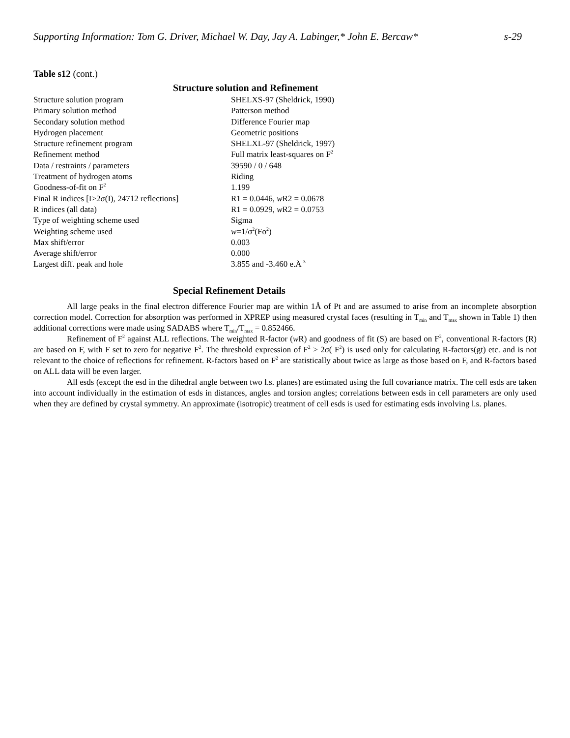Supporting Information: Tom G. Driver, Michael W. Day, Jay A. Labinger,* John E. Bercaw* s-29
Table s12 (cont.)
Structure solution and Refinement
| Structure solution program | SHELXS-97 (Sheldrick, 1990) |
| Primary solution method | Patterson method |
| Secondary solution method | Difference Fourier map |
| Hydrogen placement | Geometric positions |
| Structure refinement program | SHELXL-97 (Sheldrick, 1997) |
| Refinement method | Full matrix least-squares on F<sup>2</sup> |
| Data / restraints / parameters | 39590 / 0 / 648 |
| Treatment of hydrogen atoms | Riding |
| Goodness-of-fit on F<sup>2</sup> | 1.199 |
| Final R indices [I>2σ(I), 24712 reflections] | R1 = 0.0446, w R2 = 0.0678 |
| R indices (all data) | R1 = 0.0929, w R2 = 0.0753 |
| Type of weighting scheme used | Sigma |
| Weighting scheme used | w =1/σ<sup>2</sup>(Fo<sup>2</sup>) |
| Max shift/error | 0.003 |
| Average shift/error | 0.000 |
| Largest diff. peak and hole | 3.855 and -3.460 e.Å<sup>-3</sup> |
Special Refinement Details
All large peaks in the final electron difference Fourier map are within 1Å of Pt and are assumed to arise from an incomplete absorption correction model. Correction for absorption was performed in XPREP using measured crystal faces (resulting in T<sub>min</sub> and T<sub>max</sub> shown in Table 1) then additional corrections were made using SADABS where T<sub>min</sub>/T<sub>max</sub> = 0.852466.
Refinement of F<sup>2</sup> against ALL reflections. The weighted R-factor (w R) and goodness of fit (S) are based on F<sup>2</sup>, conventional R-factors (R) are based on F, with F set to zero for negative F<sup>2</sup>. The threshold expression of F<sup>2</sup> > 2σ( F<sup>2</sup>) is used only for calculating R-factors(gt) etc. and is not relevant to the choice of reflections for refinement. R-factors based on F<sup>2</sup> are statistically about twice as large as those based on F, and R-factors based on ALL data will be even larger.
All esds (except the esd in the dihedral angle between two l.s. planes) are estimated using the full covariance matrix. The cell esds are taken into account individually in the estimation of esds in distances, angles and torsion angles; correlations between esds in cell parameters are only used when they are defined by crystal symmetry. An approximate (isotropic) treatment of cell esds is used for estimating esds involving l.s. planes.